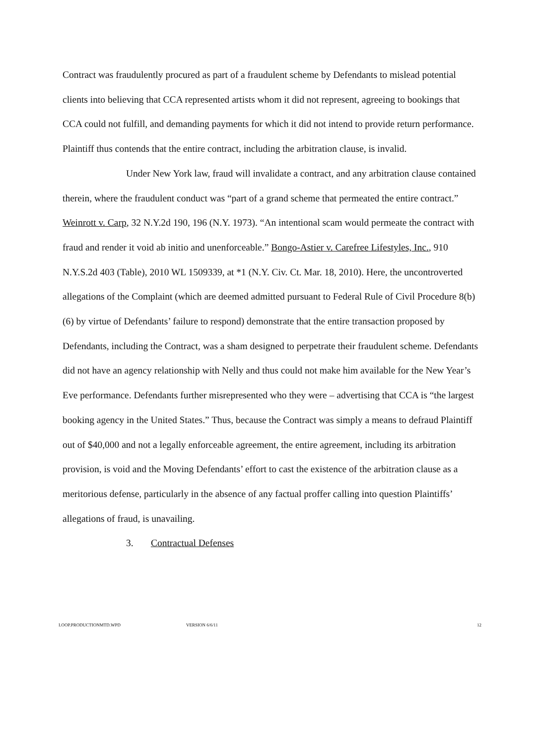Contract was fraudulently procured as part of a fraudulent scheme by Defendants to mislead potential clients into believing that CCA represented artists whom it did not represent, agreeing to bookings that CCA could not fulfill, and demanding payments for which it did not intend to provide return performance. Plaintiff thus contends that the entire contract, including the arbitration clause, is invalid.
Under New York law, fraud will invalidate a contract, and any arbitration clause contained therein, where the fraudulent conduct was “part of a grand scheme that permeated the entire contract.” Weinrott v. Carp, 32 N.Y.2d 190, 196 (N.Y. 1973). “An intentional scam would permeate the contract with fraud and render it void ab initio and unenforceable.” Bongo-Astier v. Carefree Lifestyles, Inc., 910 N.Y.S.2d 403 (Table), 2010 WL 1509339, at *1 (N.Y. Civ. Ct. Mar. 18, 2010). Here, the uncontroverted allegations of the Complaint (which are deemed admitted pursuant to Federal Rule of Civil Procedure 8(b)(6) by virtue of Defendants’ failure to respond) demonstrate that the entire transaction proposed by Defendants, including the Contract, was a sham designed to perpetrate their fraudulent scheme. Defendants did not have an agency relationship with Nelly and thus could not make him available for the New Year’s Eve performance. Defendants further misrepresented who they were – advertising that CCA is “the largest booking agency in the United States.” Thus, because the Contract was simply a means to defraud Plaintiff out of $40,000 and not a legally enforceable agreement, the entire agreement, including its arbitration provision, is void and the Moving Defendants’ effort to cast the existence of the arbitration clause as a meritorious defense, particularly in the absence of any factual proffer calling into question Plaintiffs’ allegations of fraud, is unavailing.
3. Contractual Defenses
LOOP.PRODUCTIONMTD.WPD VERSION 6/6/11 12